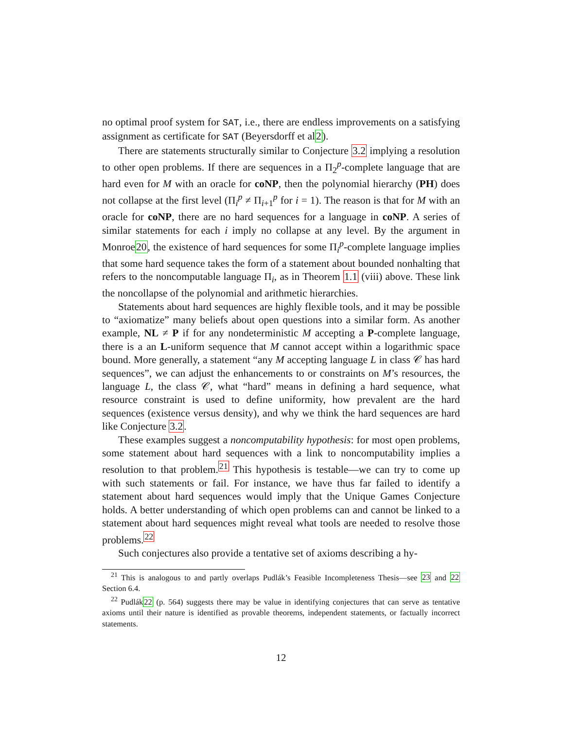no optimal proof system for SAT, i.e., there are endless improvements on a satisfying assignment as certificate for SAT (Beyersdorff et al2).
There are statements structurally similar to Conjecture 3.2 implying a resolution to other open problems. If there are sequences in a Π<sub>2</sub><sup>p</sup>-complete language that are hard even for M with an oracle for coNP, then the polynomial hierarchy (PH) does not collapse at the first level (Π<sub>i</sub><sup>p</sup> ≠ Π<sub>i+1</sub><sup>p</sup> for i = 1). The reason is that for M with an oracle for coNP, there are no hard sequences for a language in coNP. A series of similar statements for each i imply no collapse at any level. By the argument in Monroe20, the existence of hard sequences for some Π<sub>i</sub><sup>p</sup>-complete language implies that some hard sequence takes the form of a statement about bounded nonhalting that refers to the noncomputable language Π<sub>i</sub>, as in Theorem 1.1 (viii) above. These link the noncollapse of the polynomial and arithmetic hierarchies.
Statements about hard sequences are highly flexible tools, and it may be possible to “axiomatize” many beliefs about open questions into a similar form. As another example, NL ≠ P if for any nondeterministic M accepting a P-complete language, there is a an L-uniform sequence that M cannot accept within a logarithmic space bound. More generally, a statement “any M accepting language L in class 𝒞 has hard sequences”, we can adjust the enhancements to or constraints on M’s resources, the language L, the class 𝒞, what “hard” means in defining a hard sequence, what resource constraint is used to define uniformity, how prevalent are the hard sequences (existence versus density), and why we think the hard sequences are hard like Conjecture 3.2.
These examples suggest a noncomputability hypothesis: for most open problems, some statement about hard sequences with a link to noncomputability implies a resolution to that problem.<sup>21</sup> This hypothesis is testable—we can try to come up with such statements or fail. For instance, we have thus far failed to identify a statement about hard sequences would imply that the Unique Games Conjecture holds. A better understanding of which open problems can and cannot be linked to a statement about hard sequences might reveal what tools are needed to resolve those problems.<sup>22</sup>
Such conjectures also provide a tentative set of axioms describing a hy-
<sup>21</sup> This is analogous to and partly overlaps Pudlák’s Feasible Incompleteness Thesis—see 23 and 22 Section 6.4.
<sup>22</sup> Pudlák22 (p. 564) suggests there may be value in identifying conjectures that can serve as tentative axioms until their nature is identified as provable theorems, independent statements, or factually incorrect statements.
12